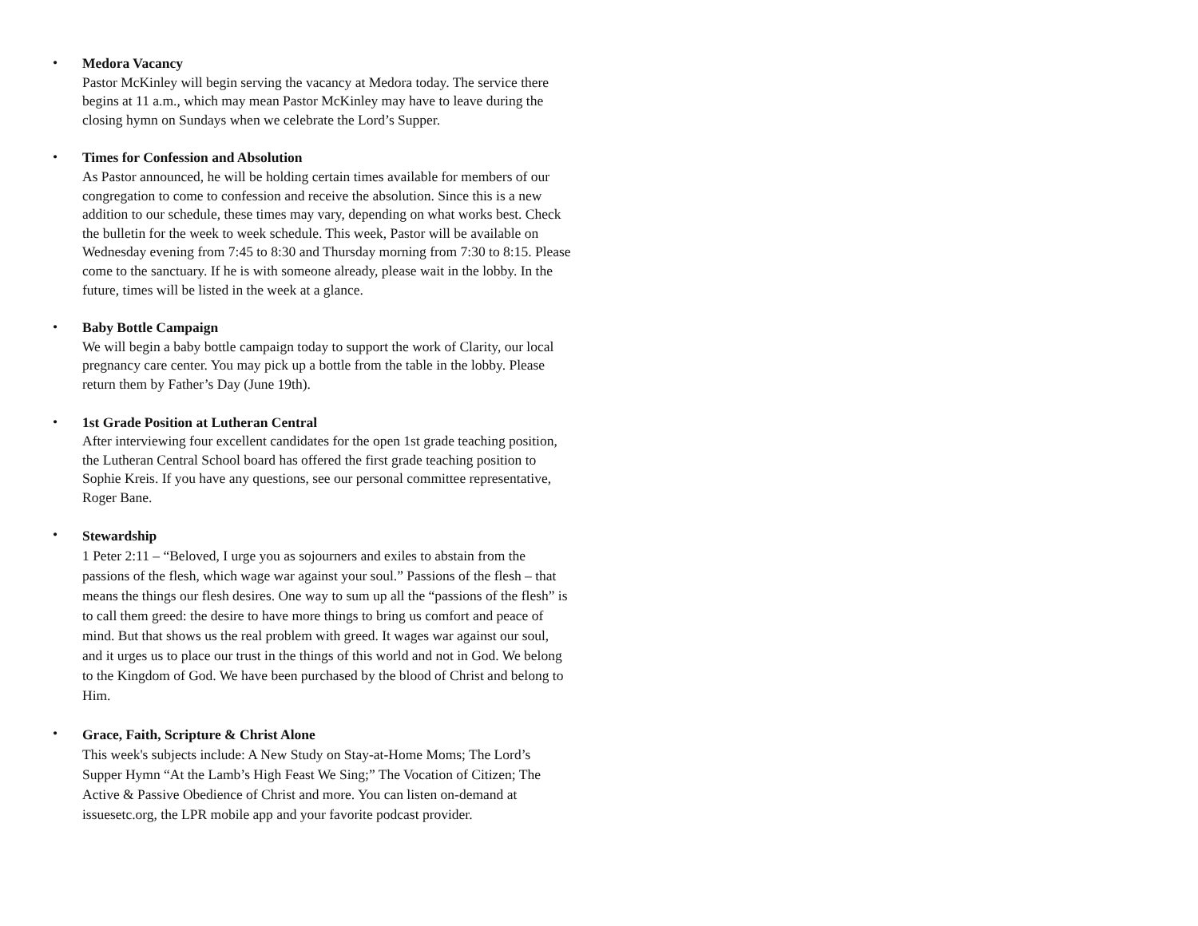•
Medora Vacancy
Pastor McKinley will begin serving the vacancy at Medora today. The service there begins at 11 a.m., which may mean Pastor McKinley may have to leave during the closing hymn on Sundays when we celebrate the Lord’s Supper.
•
Times for Confession and Absolution
As Pastor announced, he will be holding certain times available for members of our congregation to come to confession and receive the absolution. Since this is a new addition to our schedule, these times may vary, depending on what works best. Check the bulletin for the week to week schedule. This week, Pastor will be available on Wednesday evening from 7:45 to 8:30 and Thursday morning from 7:30 to 8:15. Please come to the sanctuary. If he is with someone already, please wait in the lobby. In the future, times will be listed in the week at a glance.
•
Baby Bottle Campaign
We will begin a baby bottle campaign today to support the work of Clarity, our local pregnancy care center. You may pick up a bottle from the table in the lobby. Please return them by Father’s Day (June 19th).
•
1st Grade Position at Lutheran Central
After interviewing four excellent candidates for the open 1st grade teaching position, the Lutheran Central School board has offered the first grade teaching position to Sophie Kreis. If you have any questions, see our personal committee representative, Roger Bane.
•
Stewardship
1 Peter 2:11 – “Beloved, I urge you as sojourners and exiles to abstain from the passions of the flesh, which wage war against your soul.” Passions of the flesh – that means the things our flesh desires. One way to sum up all the “passions of the flesh” is to call them greed: the desire to have more things to bring us comfort and peace of mind. But that shows us the real problem with greed. It wages war against our soul, and it urges us to place our trust in the things of this world and not in God. We belong to the Kingdom of God. We have been purchased by the blood of Christ and belong to Him.
•
Grace, Faith, Scripture & Christ Alone
This week's subjects include: A New Study on Stay-at-Home Moms; The Lord’s Supper Hymn “At the Lamb’s High Feast We Sing;” The Vocation of Citizen; The Active & Passive Obedience of Christ and more. You can listen on-demand at issuesetc.org, the LPR mobile app and your favorite podcast provider.